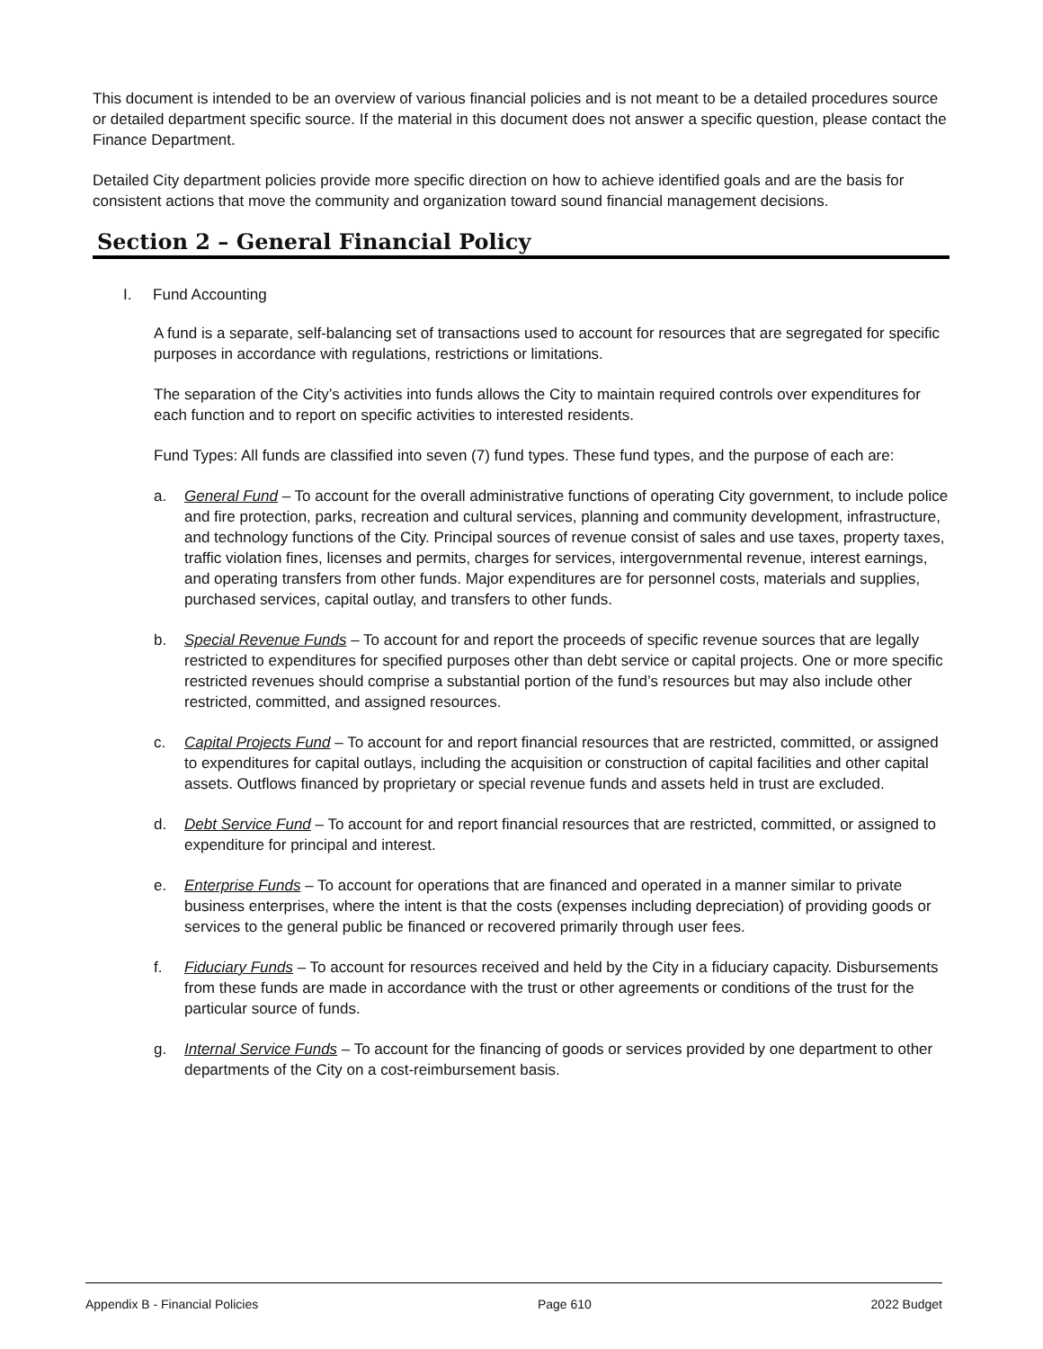This document is intended to be an overview of various financial policies and is not meant to be a detailed procedures source or detailed department specific source. If the material in this document does not answer a specific question, please contact the Finance Department.
Detailed City department policies provide more specific direction on how to achieve identified goals and are the basis for consistent actions that move the community and organization toward sound financial management decisions.
Section 2 – General Financial Policy
I. Fund Accounting
A fund is a separate, self-balancing set of transactions used to account for resources that are segregated for specific purposes in accordance with regulations, restrictions or limitations.
The separation of the City’s activities into funds allows the City to maintain required controls over expenditures for each function and to report on specific activities to interested residents.
Fund Types: All funds are classified into seven (7) fund types. These fund types, and the purpose of each are:
a. General Fund – To account for the overall administrative functions of operating City government, to include police and fire protection, parks, recreation and cultural services, planning and community development, infrastructure, and technology functions of the City. Principal sources of revenue consist of sales and use taxes, property taxes, traffic violation fines, licenses and permits, charges for services, intergovernmental revenue, interest earnings, and operating transfers from other funds. Major expenditures are for personnel costs, materials and supplies, purchased services, capital outlay, and transfers to other funds.
b. Special Revenue Funds – To account for and report the proceeds of specific revenue sources that are legally restricted to expenditures for specified purposes other than debt service or capital projects. One or more specific restricted revenues should comprise a substantial portion of the fund’s resources but may also include other restricted, committed, and assigned resources.
c. Capital Projects Fund – To account for and report financial resources that are restricted, committed, or assigned to expenditures for capital outlays, including the acquisition or construction of capital facilities and other capital assets. Outflows financed by proprietary or special revenue funds and assets held in trust are excluded.
d. Debt Service Fund – To account for and report financial resources that are restricted, committed, or assigned to expenditure for principal and interest.
e. Enterprise Funds – To account for operations that are financed and operated in a manner similar to private business enterprises, where the intent is that the costs (expenses including depreciation) of providing goods or services to the general public be financed or recovered primarily through user fees.
f. Fiduciary Funds – To account for resources received and held by the City in a fiduciary capacity. Disbursements from these funds are made in accordance with the trust or other agreements or conditions of the trust for the particular source of funds.
g. Internal Service Funds – To account for the financing of goods or services provided by one department to other departments of the City on a cost-reimbursement basis.
Appendix B - Financial Policies Page 610 2022 Budget